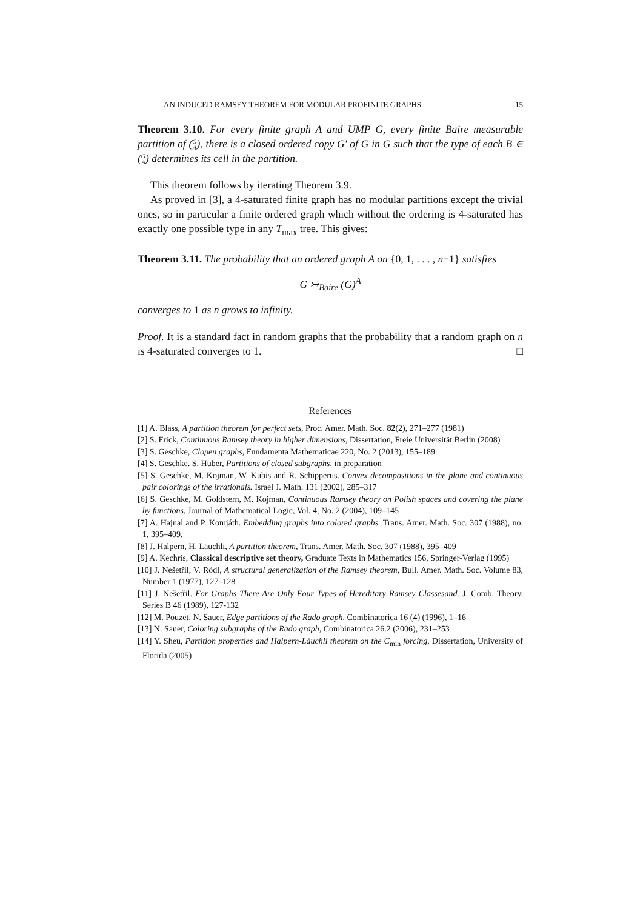AN INDUCED RAMSEY THEOREM FOR MODULAR PROFINITE GRAPHS 15
Theorem 3.10. For every finite graph A and UMP G, every finite Baire measurable partition of (G
A), there is a closed ordered copy G′ of G in G such that the type of each B ∈ (G
A) determines its cell in the partition.
This theorem follows by iterating Theorem 3.9.
As proved in [3], a 4-saturated finite graph has no modular partitions except the trivial ones, so in particular a finite ordered graph which without the ordering is 4-saturated has exactly one possible type in any T<sub>max</sub> tree. This gives:
Theorem 3.11. The probability that an ordered graph A on {0, 1, . . . , n−1} satisfies
G ↣<sub>Baire</sub> (G)<sup>A</sup>
converges to 1 as n grows to infinity.
Proof. It is a standard fact in random graphs that the probability that a random graph on n is 4-saturated converges to 1. □
References
[1] A. Blass, A partition theorem for perfect sets, Proc. Amer. Math. Soc. 82(2), 271–277 (1981)
[2] S. Frick, Continuous Ramsey theory in higher dimensions, Dissertation, Freie Universität Berlin (2008)
[3] S. Geschke, Clopen graphs, Fundamenta Mathematicae 220, No. 2 (2013), 155–189
[4] S. Geschke. S. Huber, Partitions of closed subgraphs, in preparation
[5] S. Geschke, M. Kojman, W. Kubis and R. Schipperus. Convex decompositions in the plane and continuous pair colorings of the irrationals. Israel J. Math. 131 (2002), 285–317
[6] S. Geschke, M. Goldstern, M. Kojman, Continuous Ramsey theory on Polish spaces and covering the plane by functions, Journal of Mathematical Logic, Vol. 4, No. 2 (2004), 109–145
[7] A. Hajnal and P. Komjáth. Embedding graphs into colored graphs. Trans. Amer. Math. Soc. 307 (1988), no. 1, 395–409.
[8] J. Halpern, H. Läuchli, A partition theorem, Trans. Amer. Math. Soc. 307 (1988), 395–409
[9] A. Kechris, Classical descriptive set theory, Graduate Texts in Mathematics 156, Springer-Verlag (1995)
[10] J. Nešetřil, V. Rödl, A structural generalization of the Ramsey theorem, Bull. Amer. Math. Soc. Volume 83, Number 1 (1977), 127–128
[11] J. Nešetřil. For Graphs There Are Only Four Types of Hereditary Ramsey Classesand. J. Comb. Theory. Series B 46 (1989), 127-132
[12] M. Pouzet, N. Sauer, Edge partitions of the Rado graph, Combinatorica 16 (4) (1996), 1–16
[13] N. Sauer, Coloring subgraphs of the Rado graph, Combinatorica 26.2 (2006), 231–253
[14] Y. Sheu, Partition properties and Halpern-Läuchli theorem on the C<sub>min</sub> forcing, Dissertation, University of Florida (2005)